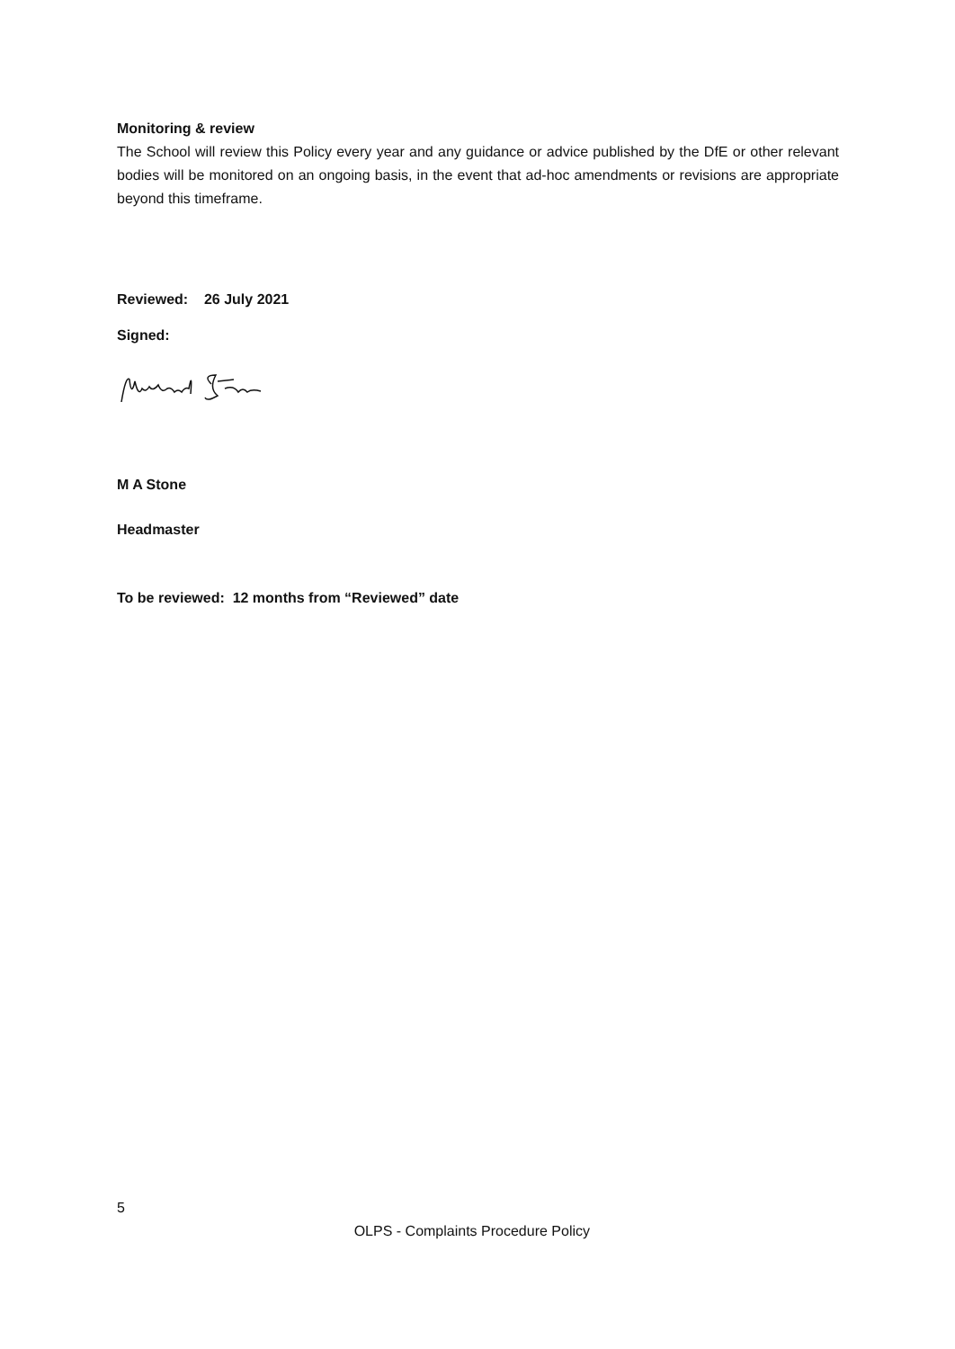Monitoring & review
The School will review this Policy every year and any guidance or advice published by the DfE or other relevant bodies will be monitored on an ongoing basis, in the event that ad-hoc amendments or revisions are appropriate beyond this timeframe.
Reviewed: 26 July 2021
Signed:
M A Stone
Headmaster
To be reviewed: 12 months from “Reviewed” date
5
OLPS - Complaints Procedure Policy